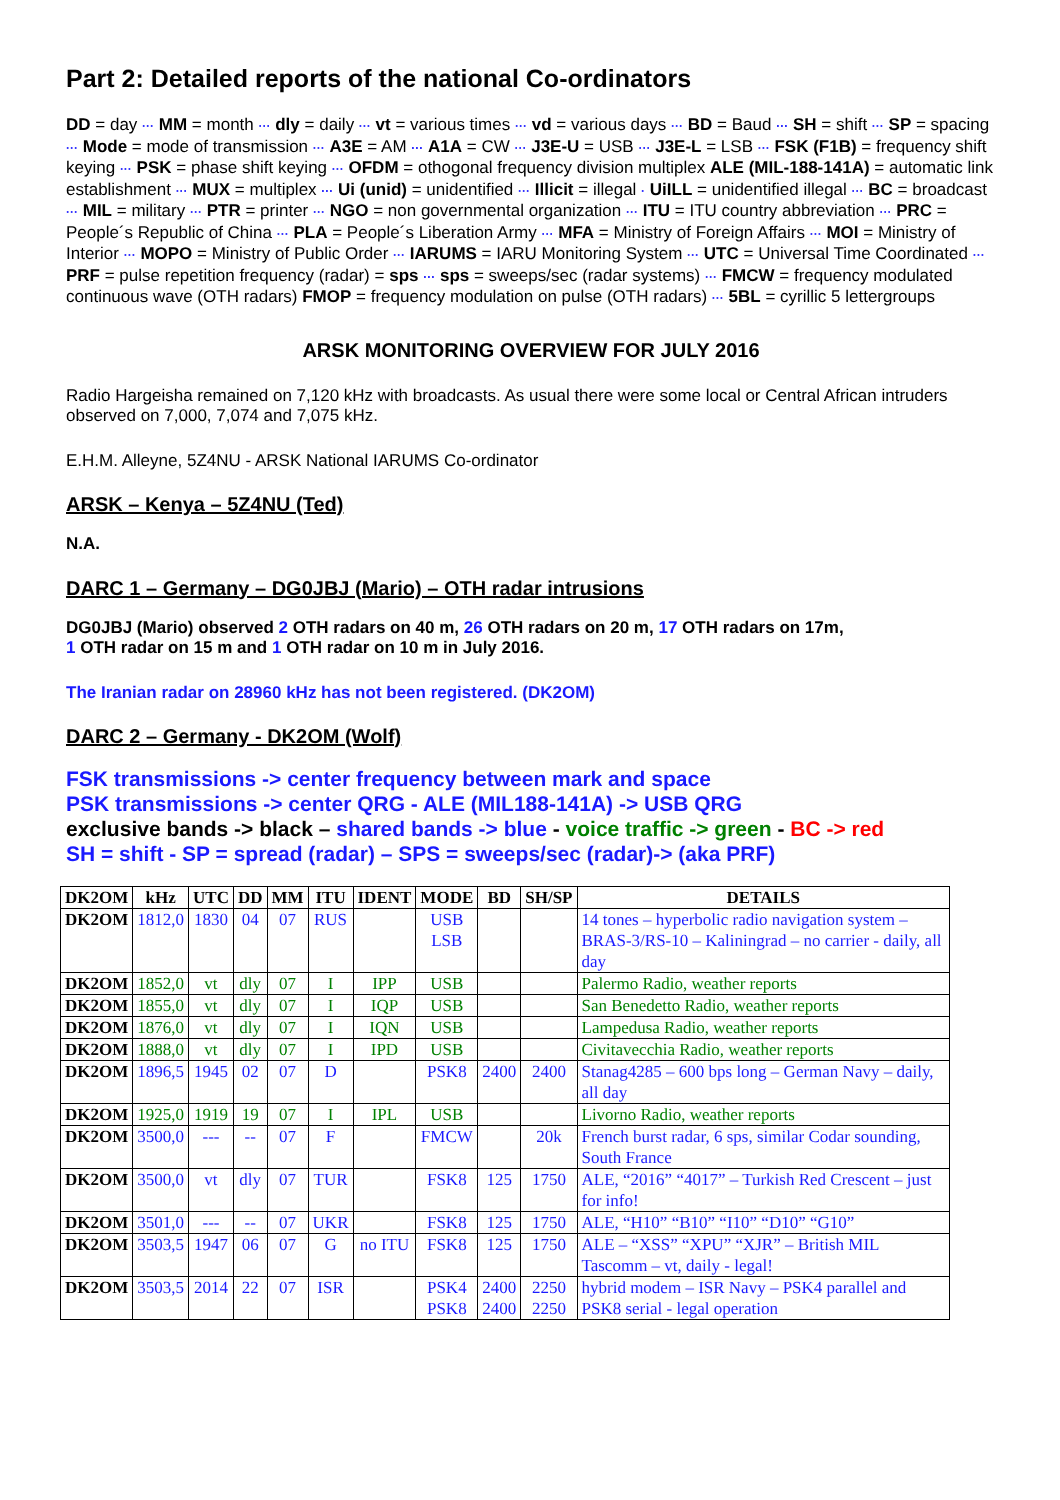Part 2: Detailed reports of the national Co-ordinators
DD = day ··· MM = month ··· dly = daily ··· vt = various times ··· vd = various days ··· BD = Baud ··· SH = shift ··· SP = spacing ··· Mode = mode of transmission ··· A3E = AM ··· A1A = CW ··· J3E-U = USB ··· J3E-L = LSB ··· FSK (F1B) = frequency shift keying ··· PSK = phase shift keying ··· OFDM = othogonal frequency division multiplex ALE (MIL-188-141A) = automatic link establishment ··· MUX = multiplex ··· Ui (unid) = unidentified ··· Illicit = illegal · UiILL = unidentified illegal ··· BC = broadcast ··· MIL = military ··· PTR = printer ··· NGO = non governmental organization ··· ITU = ITU country abbreviation ··· PRC = People´s Republic of China ··· PLA = People´s Liberation Army ··· MFA = Ministry of Foreign Affairs ··· MOI = Ministry of Interior ··· MOPO = Ministry of Public Order ··· IARUMS = IARU Monitoring System ··· UTC = Universal Time Coordinated ··· PRF = pulse repetition frequency (radar) = sps ··· sps = sweeps/sec (radar systems) ··· FMCW = frequency modulated continuous wave (OTH radars) FMOP = frequency modulation on pulse (OTH radars) ··· 5BL = cyrillic 5 lettergroups
ARSK MONITORING OVERVIEW FOR JULY 2016
Radio Hargeisha remained on 7,120 kHz with broadcasts. As usual there were some local or Central African intruders observed on 7,000, 7,074 and 7,075 kHz.
E.H.M. Alleyne, 5Z4NU - ARSK National IARUMS Co-ordinator
ARSK – Kenya – 5Z4NU (Ted)
N.A.
DARC 1 – Germany – DG0JBJ (Mario) – OTH radar intrusions
DG0JBJ (Mario) observed 2 OTH radars on 40 m, 26 OTH radars on 20 m, 17 OTH radars on 17m,
1 OTH radar on 15 m and 1 OTH radar on 10 m in July 2016.
The Iranian radar on 28960 kHz has not been registered. (DK2OM)
DARC 2 – Germany - DK2OM (Wolf)
FSK transmissions -> center frequency between mark and space
PSK transmissions -> center QRG - ALE (MIL188-141A) -> USB QRG
exclusive bands -> black – shared bands -> blue - voice traffic -> green - BC -> red
SH = shift - SP = spread (radar) – SPS = sweeps/sec (radar)-> (aka PRF)
| DK2OM | kHz | UTC | DD | MM | ITU | IDENT | MODE | BD | SH/SP | DETAILS |
| --- | --- | --- | --- | --- | --- | --- | --- | --- | --- | --- |
| DK2OM | 1812,0 | 1830 | 04 | 07 | RUS | | USB LSB | | | 14 tones – hyperbolic radio navigation system – BRAS-3/RS-10 – Kaliningrad – no carrier - daily, all day |
| DK2OM | 1852,0 | vt | dly | 07 | I | IPP | USB | | | Palermo Radio, weather reports |
| DK2OM | 1855,0 | vt | dly | 07 | I | IQP | USB | | | San Benedetto Radio, weather reports |
| DK2OM | 1876,0 | vt | dly | 07 | I | IQN | USB | | | Lampedusa Radio, weather reports |
| DK2OM | 1888,0 | vt | dly | 07 | I | IPD | USB | | | Civitavecchia Radio, weather reports |
| DK2OM | 1896,5 | 1945 | 02 | 07 | D | | PSK8 | 2400 | 2400 | Stanag4285 – 600 bps long – German Navy – daily, all day |
| DK2OM | 1925,0 | 1919 | 19 | 07 | I | IPL | USB | | | Livorno Radio, weather reports |
| DK2OM | 3500,0 | --- | -- | 07 | F | | FMCW | | 20k | French burst radar, 6 sps, similar Codar sounding, South France |
| DK2OM | 3500,0 | vt | dly | 07 | TUR | | FSK8 | 125 | 1750 | ALE, “2016” “4017” – Turkish Red Crescent – just for info! |
| DK2OM | 3501,0 | --- | -- | 07 | UKR | | FSK8 | 125 | 1750 | ALE, “H10” “B10” “I10” “D10” “G10” |
| DK2OM | 3503,5 | 1947 | 06 | 07 | G | no ITU | FSK8 | 125 | 1750 | ALE – “XSS” “XPU” “XJR” – British MIL Tascomm – vt, daily - legal! |
| DK2OM | 3503,5 | 2014 | 22 | 07 | ISR | | PSK4 PSK8 | 2400 2400 | 2250 2250 | hybrid modem – ISR Navy – PSK4 parallel and PSK8 serial - legal operation |